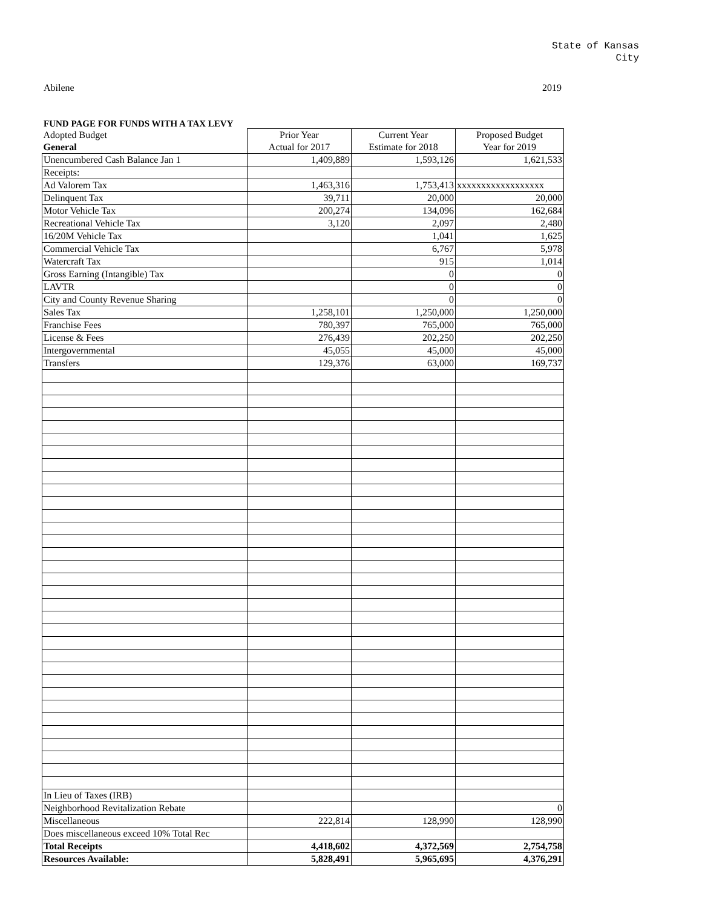State of Kansas
City
Abilene 2019
FUND PAGE FOR FUNDS WITH A TAX LEVY
| Adopted Budget | Prior Year | Current Year | Proposed Budget |
| General | Actual for 2017 | Estimate for 2018 | Year for 2019 |
| Unencumbered Cash Balance Jan 1 | 1,409,889 | 1,593,126 | 1,621,533 |
| Receipts: | | | |
| Ad Valorem Tax | 1,463,316 | 1,753,413 | xxxxxxxxxxxxxxxxxx |
| Delinquent Tax | 39,711 | 20,000 | 20,000 |
| Motor Vehicle Tax | 200,274 | 134,096 | 162,684 |
| Recreational Vehicle Tax | 3,120 | 2,097 | 2,480 |
| 16/20M Vehicle Tax | | 1,041 | 1,625 |
| Commercial Vehicle Tax | | 6,767 | 5,978 |
| Watercraft Tax | | 915 | 1,014 |
| Gross Earning (Intangible) Tax | | 0 | 0 |
| LAVTR | | 0 | 0 |
| City and County Revenue Sharing | | 0 | 0 |
| Sales Tax | 1,258,101 | 1,250,000 | 1,250,000 |
| Franchise Fees | 780,397 | 765,000 | 765,000 |
| License & Fees | 276,439 | 202,250 | 202,250 |
| Intergovernmental | 45,055 | 45,000 | 45,000 |
| Transfers | 129,376 | 63,000 | 169,737 |
| In Lieu of Taxes (IRB) | | | |
| Neighborhood Revitalization Rebate | | | 0 |
| Miscellaneous | 222,814 | 128,990 | 128,990 |
| Does miscellaneous exceed 10% Total Rec | | | |
| Total Receipts | 4,418,602 | 4,372,569 | 2,754,758 |
| Resources Available: | 5,828,491 | 5,965,695 | 4,376,291 |